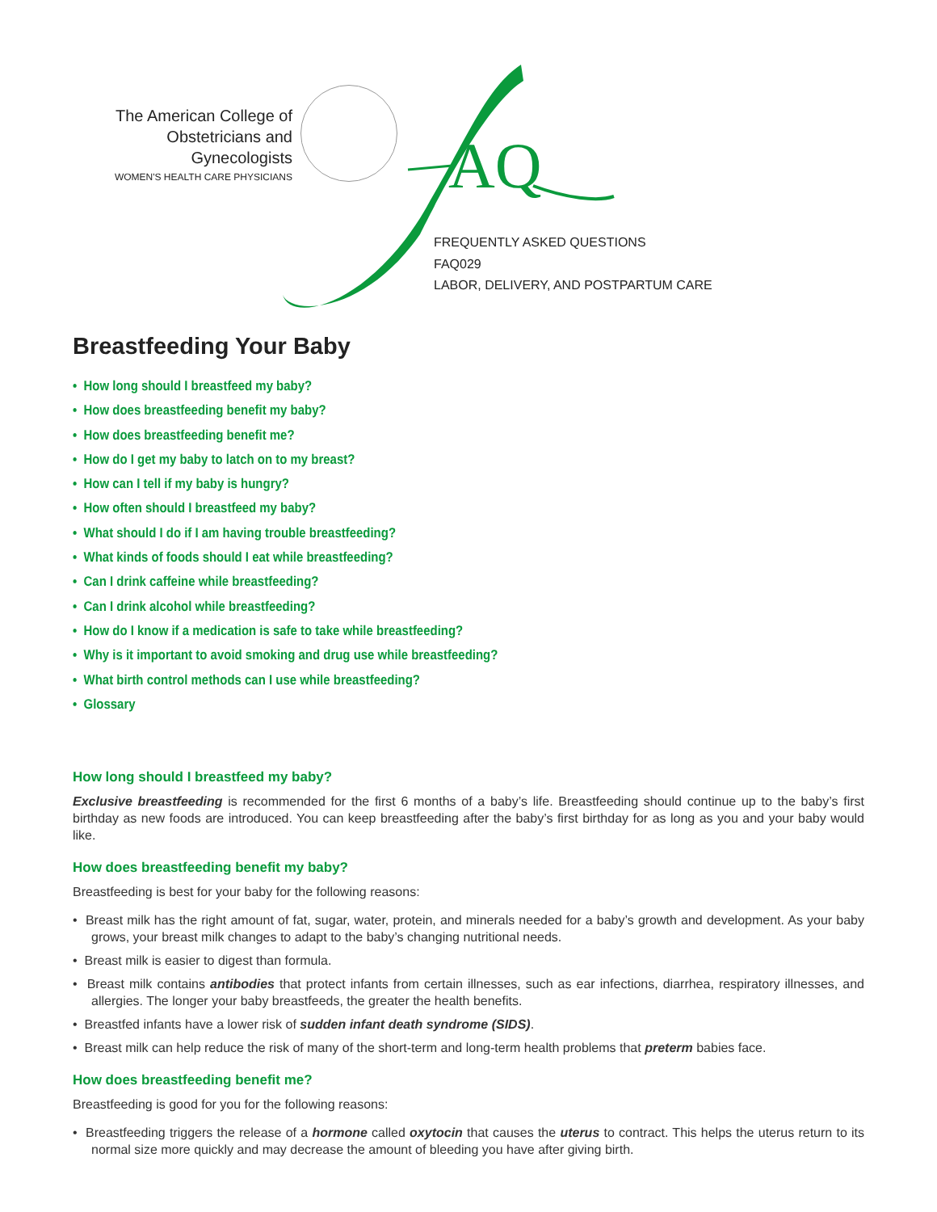The American College of
Obstetricians and Gynecologists
WOMEN'S HEALTH CARE PHYSICIANS
AQ
FREQUENTLY ASKED QUESTIONS
FAQ029
LABOR, DELIVERY, AND POSTPARTUM CARE
Breastfeeding Your Baby
• How long should I breastfeed my baby?
• How does breastfeeding benefit my baby?
• How does breastfeeding benefit me?
• How do I get my baby to latch on to my breast?
• How can I tell if my baby is hungry?
• How often should I breastfeed my baby?
• What should I do if I am having trouble breastfeeding?
• What kinds of foods should I eat while breastfeeding?
• Can I drink caffeine while breastfeeding?
• Can I drink alcohol while breastfeeding?
• How do I know if a medication is safe to take while breastfeeding?
• Why is it important to avoid smoking and drug use while breastfeeding?
• What birth control methods can I use while breastfeeding?
• Glossary
How long should I breastfeed my baby?
Exclusive breastfeeding is recommended for the first 6 months of a baby’s life. Breastfeeding should continue up to the baby’s first birthday as new foods are introduced. You can keep breastfeeding after the baby’s first birthday for as long as you and your baby would like.
How does breastfeeding benefit my baby?
Breastfeeding is best for your baby for the following reasons:
• Breast milk has the right amount of fat, sugar, water, protein, and minerals needed for a baby’s growth and development. As your baby grows, your breast milk changes to adapt to the baby’s changing nutritional needs.
• Breast milk is easier to digest than formula.
• Breast milk contains antibodies that protect infants from certain illnesses, such as ear infections, diarrhea, respiratory illnesses, and allergies. The longer your baby breastfeeds, the greater the health benefits.
• Breastfed infants have a lower risk of sudden infant death syndrome (SIDS).
• Breast milk can help reduce the risk of many of the short-term and long-term health problems that preterm babies face.
How does breastfeeding benefit me?
Breastfeeding is good for you for the following reasons:
• Breastfeeding triggers the release of a hormone called oxytocin that causes the uterus to contract. This helps the uterus return to its normal size more quickly and may decrease the amount of bleeding you have after giving birth.